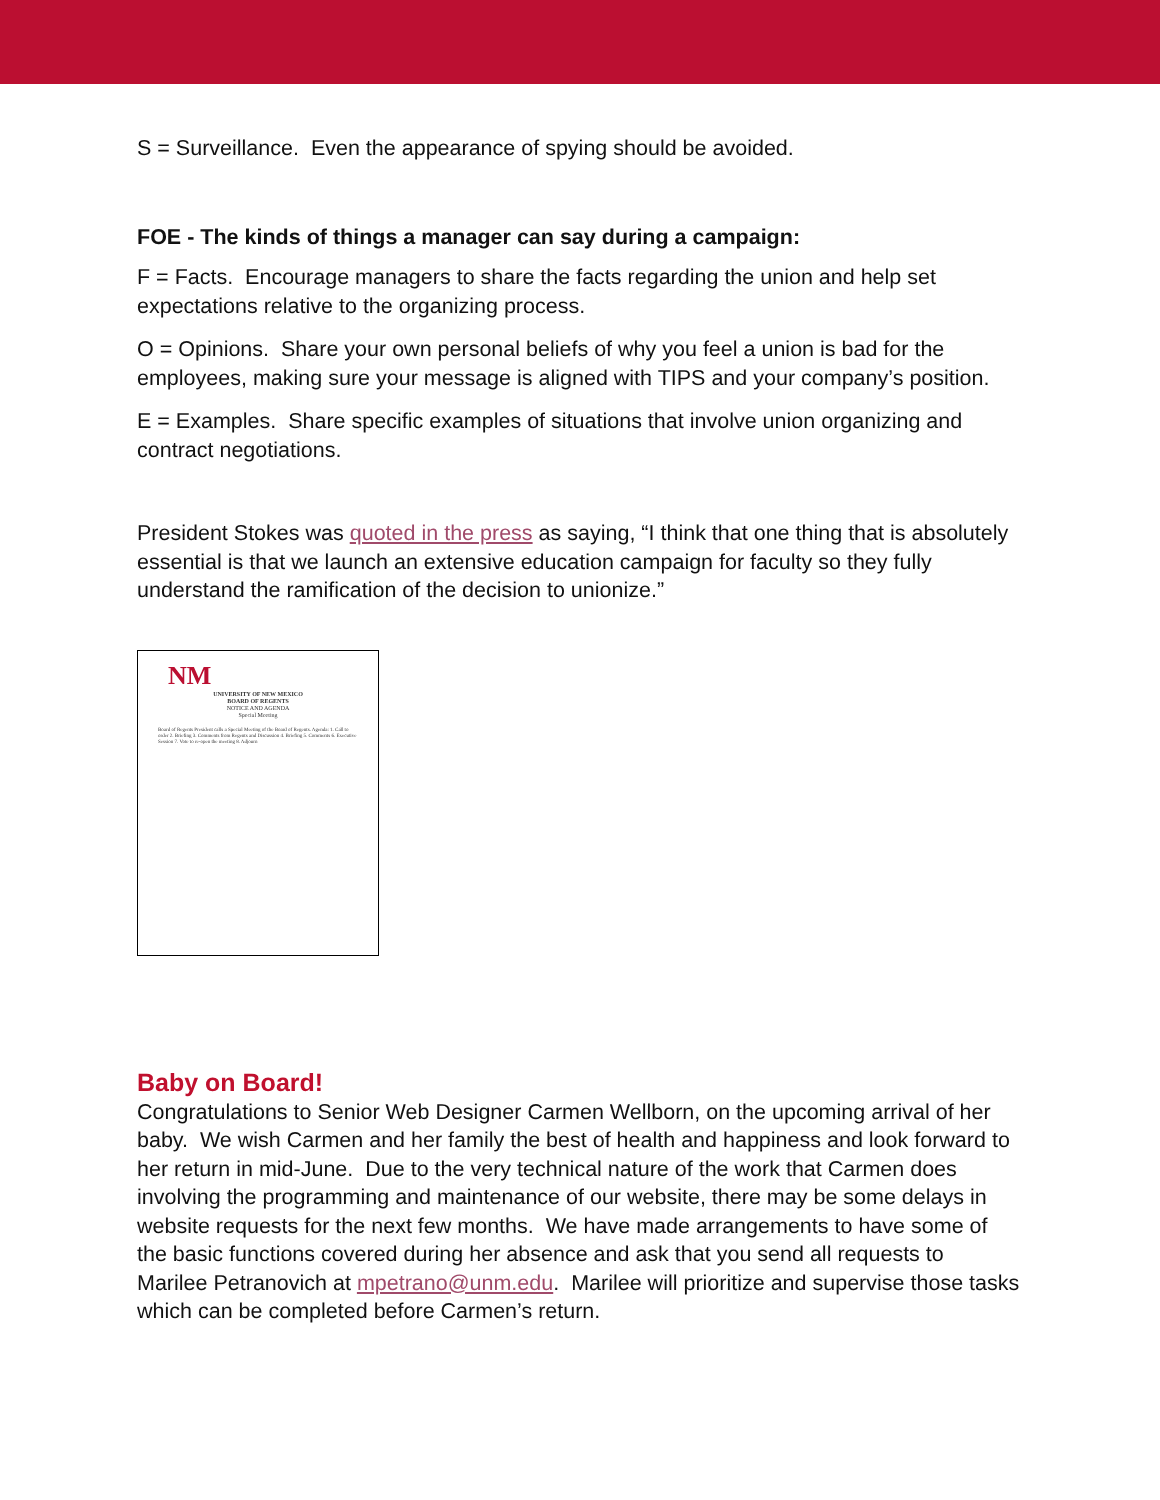S = Surveillance. Even the appearance of spying should be avoided.
FOE - The kinds of things a manager can say during a campaign:
F = Facts. Encourage managers to share the facts regarding the union and help set expectations relative to the organizing process.
O = Opinions. Share your own personal beliefs of why you feel a union is bad for the employees, making sure your message is aligned with TIPS and your company’s position.
E = Examples. Share specific examples of situations that involve union organizing and contract negotiations.
President Stokes was quoted in the press as saying, “I think that one thing that is absolutely essential is that we launch an extensive education campaign for faculty so they fully understand the ramification of the decision to unionize.”
NM
UNIVERSITY OF NEW MEXICO
BOARD OF REGENTS
NOTICE AND AGENDA
Special Meeting
Board of Regents President calls a Special Meeting of the Board of Regents. Agenda: 1. Call to order 2. Briefing 3. Comments from Regents and Discussion 4. Briefing 5. Comments 6. Executive Session 7. Vote to re-open the meeting 8. Adjourn
Baby on Board!
Congratulations to Senior Web Designer Carmen Wellborn, on the upcoming arrival of her baby. We wish Carmen and her family the best of health and happiness and look forward to her return in mid-June. Due to the very technical nature of the work that Carmen does involving the programming and maintenance of our website, there may be some delays in website requests for the next few months. We have made arrangements to have some of the basic functions covered during her absence and ask that you send all requests to Marilee Petranovich at mpetrano@unm.edu. Marilee will prioritize and supervise those tasks which can be completed before Carmen’s return.